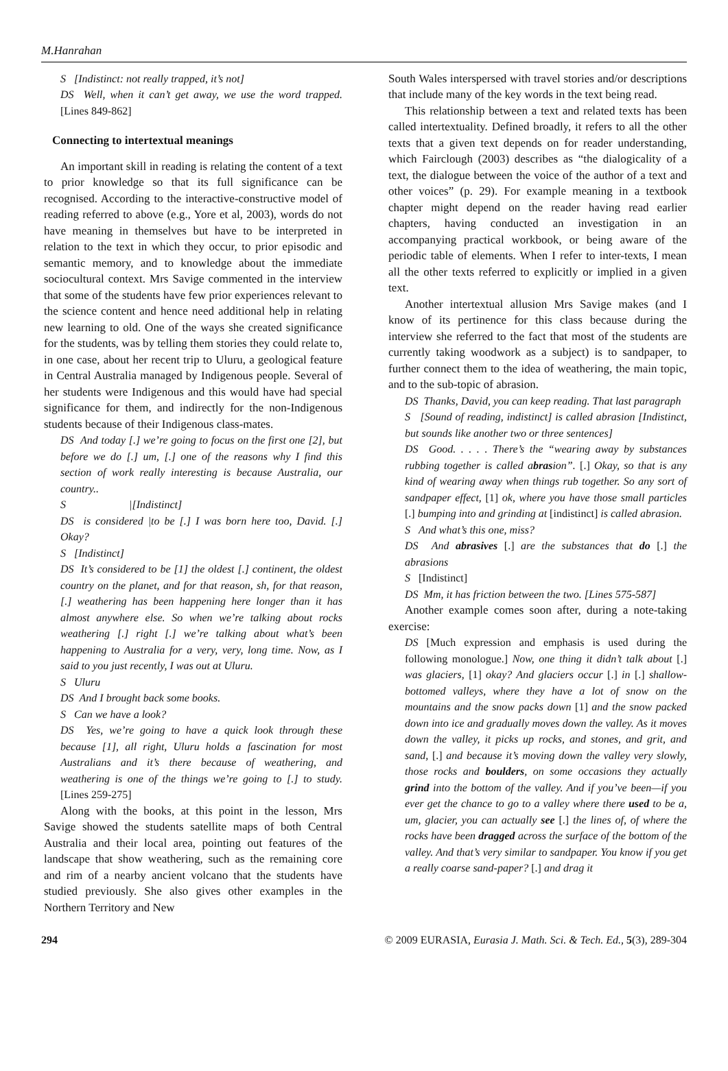M.Hanrahan
S [Indistinct: not really trapped, it’s not]
DS Well, when it can’t get away, we use the word trapped. [Lines 849-862]
Connecting to intertextual meanings
An important skill in reading is relating the content of a text to prior knowledge so that its full significance can be recognised. According to the interactive-constructive model of reading referred to above (e.g., Yore et al, 2003), words do not have meaning in themselves but have to be interpreted in relation to the text in which they occur, to prior episodic and semantic memory, and to knowledge about the immediate sociocultural context. Mrs Savige commented in the interview that some of the students have few prior experiences relevant to the science content and hence need additional help in relating new learning to old. One of the ways she created significance for the students, was by telling them stories they could relate to, in one case, about her recent trip to Uluru, a geological feature in Central Australia managed by Indigenous people. Several of her students were Indigenous and this would have had special significance for them, and indirectly for the non-Indigenous students because of their Indigenous class-mates.
DS And today [.] we’re going to focus on the first one [2], but before we do [.] um, [.] one of the reasons why I find this section of work really interesting is because Australia, our country..
S |[Indistinct]
DS is considered |to be [.] I was born here too, David. [.] Okay?
S [Indistinct]
DS It’s considered to be [1] the oldest [.] continent, the oldest country on the planet, and for that reason, sh, for that reason, [.] weathering has been happening here longer than it has almost anywhere else. So when we’re talking about rocks weathering [.] right [.] we’re talking about what’s been happening to Australia for a very, very, long time. Now, as I said to you just recently, I was out at Uluru.
S Uluru
DS And I brought back some books.
S Can we have a look?
DS Yes, we’re going to have a quick look through these because [1], all right, Uluru holds a fascination for most Australians and it’s there because of weathering, and weathering is one of the things we’re going to [.] to study. [Lines 259-275]
Along with the books, at this point in the lesson, Mrs Savige showed the students satellite maps of both Central Australia and their local area, pointing out features of the landscape that show weathering, such as the remaining core and rim of a nearby ancient volcano that the students have studied previously. She also gives other examples in the Northern Territory and New
South Wales interspersed with travel stories and/or descriptions that include many of the key words in the text being read.
This relationship between a text and related texts has been called intertextuality. Defined broadly, it refers to all the other texts that a given text depends on for reader understanding, which Fairclough (2003) describes as “the dialogicality of a text, the dialogue between the voice of the author of a text and other voices” (p. 29). For example meaning in a textbook chapter might depend on the reader having read earlier chapters, having conducted an investigation in an accompanying practical workbook, or being aware of the periodic table of elements. When I refer to inter-texts, I mean all the other texts referred to explicitly or implied in a given text.
Another intertextual allusion Mrs Savige makes (and I know of its pertinence for this class because during the interview she referred to the fact that most of the students are currently taking woodwork as a subject) is to sandpaper, to further connect them to the idea of weathering, the main topic, and to the sub-topic of abrasion.
DS Thanks, David, you can keep reading. That last paragraph
S [Sound of reading, indistinct] is called abrasion [Indistinct, but sounds like another two or three sentences]
DS Good. . . . . There’s the “wearing away by substances rubbing together is called abrasion”. [.] Okay, so that is any kind of wearing away when things rub together. So any sort of sandpaper effect, [1] ok, where you have those small particles [.] bumping into and grinding at [indistinct] is called abrasion.
S And what’s this one, miss?
DS And abrasives [.] are the substances that do [.] the abrasions
S [Indistinct]
DS Mm, it has friction between the two. [Lines 575-587]
Another example comes soon after, during a note-taking exercise:
DS [Much expression and emphasis is used during the following monologue.] Now, one thing it didn’t talk about [.] was glaciers, [1] okay? And glaciers occur [.] in [.] shallow-bottomed valleys, where they have a lot of snow on the mountains and the snow packs down [1] and the snow packed down into ice and gradually moves down the valley. As it moves down the valley, it picks up rocks, and stones, and grit, and sand, [.] and because it’s moving down the valley very slowly, those rocks and boulders, on some occasions they actually grind into the bottom of the valley. And if you’ve been—if you ever get the chance to go to a valley where there used to be a, um, glacier, you can actually see [.] the lines of, of where the rocks have been dragged across the surface of the bottom of the valley. And that’s very similar to sandpaper. You know if you get a really coarse sand-paper? [.] and drag it
294 © 2009 EURASIA, Eurasia J. Math. Sci. & Tech. Ed., 5(3), 289-304